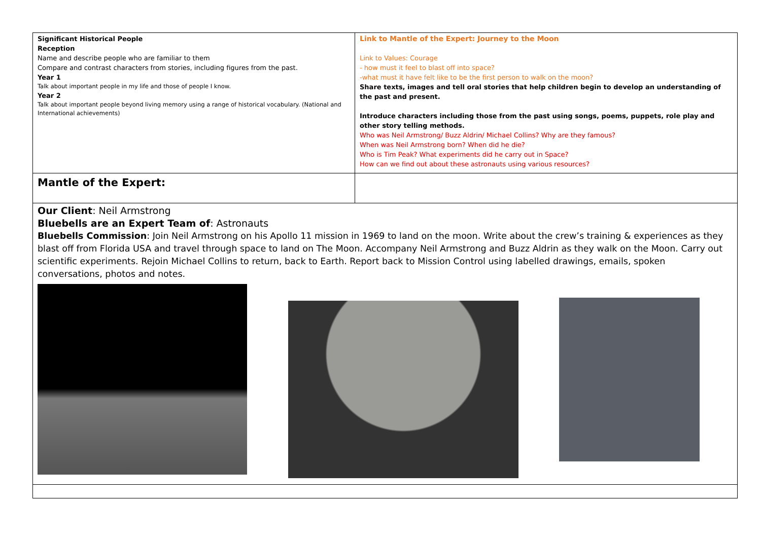| Significant Historical People Reception Name and describe people who are familiar to them Compare and contrast characters from stories, including figures from the past. Year 1 Talk about important people in my life and those of people I know. Year 2 Talk about important people beyond living memory using a range of historical vocabulary. (National and International achievements) | Link to Mantle of the Expert: Journey to the Moon Link to Values: Courage - how must it feel to blast off into space? -what must it have felt like to be the first person to walk on the moon? Share texts, images and tell oral stories that help children begin to develop an understanding of the past and present. Introduce characters including those from the past using songs, poems, puppets, role play and other story telling methods. Who was Neil Armstrong/ Buzz Aldrin/ Michael Collins? Why are they famous? When was Neil Armstrong born? When did he die? Who is Tim Peak? What experiments did he carry out in Space? How can we find out about these astronauts using various resources? |
| Mantle of the Expert: | |
| Our Client : Neil Armstrong Bluebells are an Expert Team of : Astronauts Bluebells Commission : Join Neil Armstrong on his Apollo 11 mission in 1969 to land on the moon. Write about the crew’s training & experiences as they blast off from Florida USA and travel through space to land on The Moon. Accompany Neil Armstrong and Buzz Aldrin as they walk on the Moon. Carry out scientific experiments. Rejoin Michael Collins to return, back to Earth. Report back to Mission Control using labelled drawings, emails, spoken conversations, photos and notes. | |